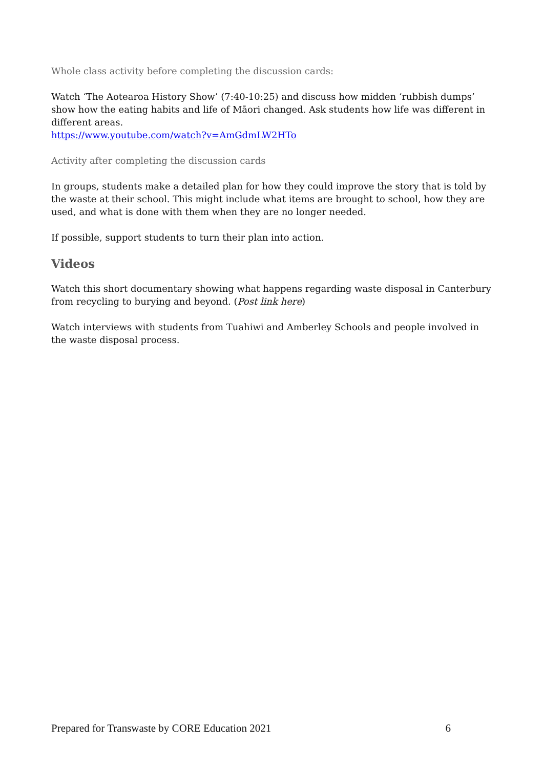Whole class activity before completing the discussion cards:
Watch ‘The Aotearoa History Show’ (7:40-10:25) and discuss how midden ‘rubbish dumps’ show how the eating habits and life of Māori changed. Ask students how life was different in different areas.
https://www.youtube.com/watch?v=AmGdmLW2HTo
Activity after completing the discussion cards
In groups, students make a detailed plan for how they could improve the story that is told by the waste at their school. This might include what items are brought to school, how they are used, and what is done with them when they are no longer needed.
If possible, support students to turn their plan into action.
Videos
Watch this short documentary showing what happens regarding waste disposal in Canterbury from recycling to burying and beyond. (Post link here)
Watch interviews with students from Tuahiwi and Amberley Schools and people involved in the waste disposal process.
Prepared for Transwaste by CORE Education 2021 6